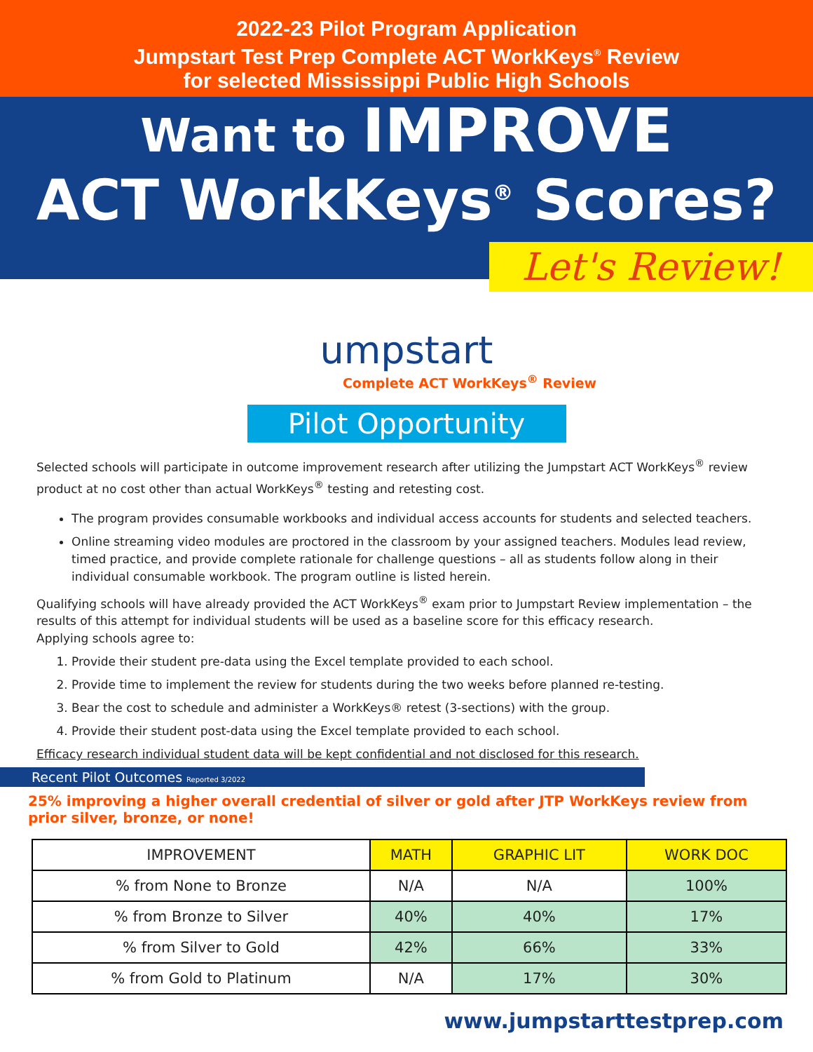2022-23 Pilot Program Application
Jumpstart Test Prep Complete ACT WorkKeys<sup>®</sup> Review
for selected Mississippi Public High Schools
Want to IMPROVE
ACT WorkKeys<sup>®</sup> Scores?
Let's Review!
umpstart
Complete ACT WorkKeys<sup>®</sup> Review
Pilot Opportunity
Selected schools will participate in outcome improvement research after utilizing the Jumpstart ACT WorkKeys<sup>®</sup> review product at no cost other than actual WorkKeys<sup>®</sup> testing and retesting cost.
The program provides consumable workbooks and individual access accounts for students and selected teachers.
Online streaming video modules are proctored in the classroom by your assigned teachers. Modules lead review, timed practice, and provide complete rationale for challenge questions – all as students follow along in their individual consumable workbook. The program outline is listed herein.
Qualifying schools will have already provided the ACT WorkKeys<sup>®</sup> exam prior to Jumpstart Review implementation – the results of this attempt for individual students will be used as a baseline score for this efficacy research.
Applying schools agree to:
1. Provide their student pre-data using the Excel template provided to each school.
2. Provide time to implement the review for students during the two weeks before planned re-testing.
3. Bear the cost to schedule and administer a WorkKeys® retest (3-sections) with the group.
4. Provide their student post-data using the Excel template provided to each school.
Efficacy research individual student data will be kept confidential and not disclosed for this research.
Recent Pilot Outcomes Reported 3/2022
25% improving a higher overall credential of silver or gold after JTP WorkKeys review from prior silver, bronze, or none!
| IMPROVEMENT | MATH | GRAPHIC LIT | WORK DOC |
| --- | --- | --- | --- |
| % from None to Bronze | N/A | N/A | 100% |
| % from Bronze to Silver | 40% | 40% | 17% |
| % from Silver to Gold | 42% | 66% | 33% |
| % from Gold to Platinum | N/A | 17% | 30% |
www.jumpstarttestprep.com